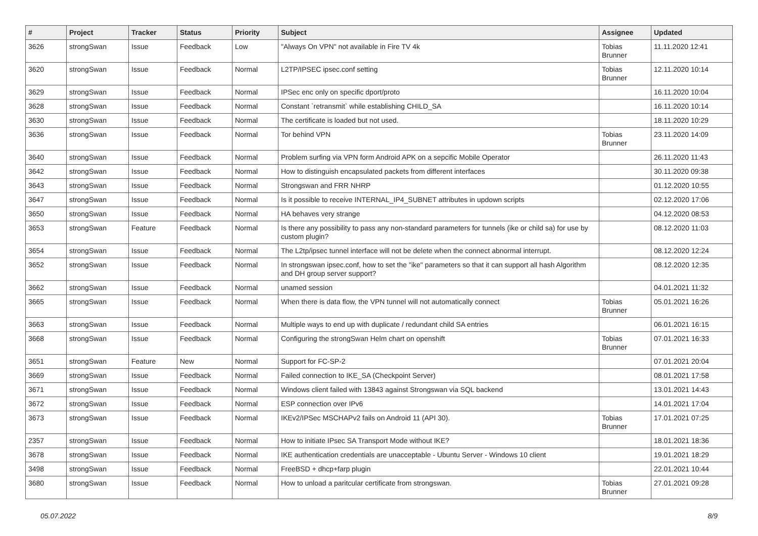| # | Project | Tracker | Status | Priority | Subject | Assignee | Updated |
| --- | --- | --- | --- | --- | --- | --- | --- |
| 3626 | strongSwan | Issue | Feedback | Low | "Always On VPN" not available in Fire TV 4k | Tobias Brunner | 11.11.2020 12:41 |
| 3620 | strongSwan | Issue | Feedback | Normal | L2TP/IPSEC ipsec.conf setting | Tobias Brunner | 12.11.2020 10:14 |
| 3629 | strongSwan | Issue | Feedback | Normal | IPSec enc only on specific dport/proto | | 16.11.2020 10:04 |
| 3628 | strongSwan | Issue | Feedback | Normal | Constant `retransmit` while establishing CHILD_SA | | 16.11.2020 10:14 |
| 3630 | strongSwan | Issue | Feedback | Normal | The certificate is loaded but not used. | | 18.11.2020 10:29 |
| 3636 | strongSwan | Issue | Feedback | Normal | Tor behind VPN | Tobias Brunner | 23.11.2020 14:09 |
| 3640 | strongSwan | Issue | Feedback | Normal | Problem surfing via VPN form Android APK on a sepcific Mobile Operator | | 26.11.2020 11:43 |
| 3642 | strongSwan | Issue | Feedback | Normal | How to distinguish encapsulated packets from different interfaces | | 30.11.2020 09:38 |
| 3643 | strongSwan | Issue | Feedback | Normal | Strongswan and FRR NHRP | | 01.12.2020 10:55 |
| 3647 | strongSwan | Issue | Feedback | Normal | Is it possible to receive INTERNAL_IP4_SUBNET attributes in updown scripts | | 02.12.2020 17:06 |
| 3650 | strongSwan | Issue | Feedback | Normal | HA behaves very strange | | 04.12.2020 08:53 |
| 3653 | strongSwan | Feature | Feedback | Normal | Is there any possibility to pass any non-standard parameters for tunnels (ike or child sa) for use by custom plugin? | | 08.12.2020 11:03 |
| 3654 | strongSwan | Issue | Feedback | Normal | The L2tp/ipsec tunnel interface will not be delete when the connect abnormal interrupt. | | 08.12.2020 12:24 |
| 3652 | strongSwan | Issue | Feedback | Normal | In strongswan ipsec.conf, how to set the "ike" parameters so that it can support all hash Algorithm and DH group server support? | | 08.12.2020 12:35 |
| 3662 | strongSwan | Issue | Feedback | Normal | unamed session | | 04.01.2021 11:32 |
| 3665 | strongSwan | Issue | Feedback | Normal | When there is data flow, the VPN tunnel will not automatically connect | Tobias Brunner | 05.01.2021 16:26 |
| 3663 | strongSwan | Issue | Feedback | Normal | Multiple ways to end up with duplicate / redundant child SA entries | | 06.01.2021 16:15 |
| 3668 | strongSwan | Issue | Feedback | Normal | Configuring the strongSwan Helm chart on openshift | Tobias Brunner | 07.01.2021 16:33 |
| 3651 | strongSwan | Feature | New | Normal | Support for FC-SP-2 | | 07.01.2021 20:04 |
| 3669 | strongSwan | Issue | Feedback | Normal | Failed connection to IKE_SA (Checkpoint Server) | | 08.01.2021 17:58 |
| 3671 | strongSwan | Issue | Feedback | Normal | Windows client failed with 13843 against Strongswan via SQL backend | | 13.01.2021 14:43 |
| 3672 | strongSwan | Issue | Feedback | Normal | ESP connection over IPv6 | | 14.01.2021 17:04 |
| 3673 | strongSwan | Issue | Feedback | Normal | IKEv2/IPSec MSCHAPv2 fails on Android 11 (API 30). | Tobias Brunner | 17.01.2021 07:25 |
| 2357 | strongSwan | Issue | Feedback | Normal | How to initiate IPsec SA Transport Mode without IKE? | | 18.01.2021 18:36 |
| 3678 | strongSwan | Issue | Feedback | Normal | IKE authentication credentials are unacceptable - Ubuntu Server - Windows 10 client | | 19.01.2021 18:29 |
| 3498 | strongSwan | Issue | Feedback | Normal | FreeBSD + dhcp+farp plugin | | 22.01.2021 10:44 |
| 3680 | strongSwan | Issue | Feedback | Normal | How to unload a paritcular certificate from strongswan. | Tobias Brunner | 27.01.2021 09:28 |
05.07.2022 8/9